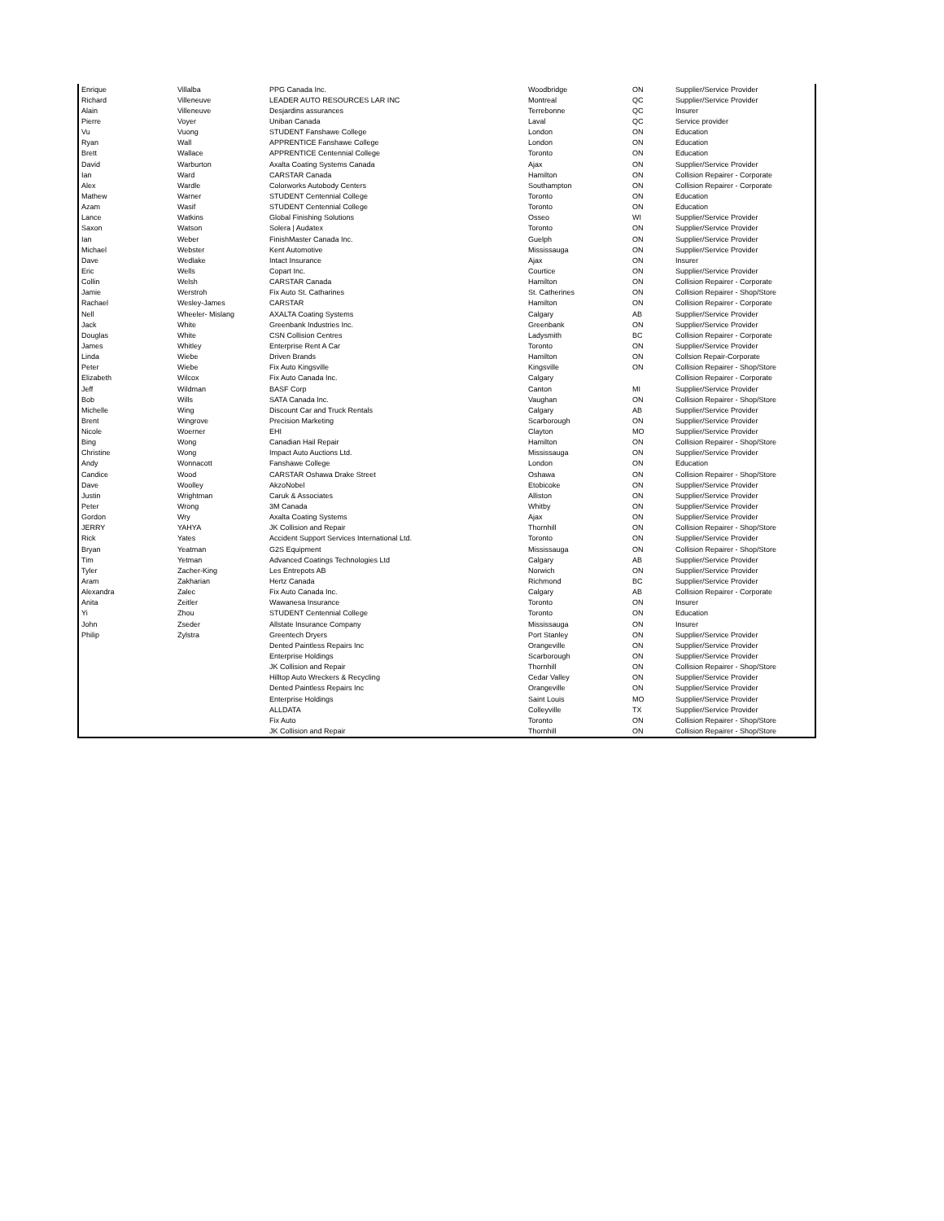| Enrique | Villalba | PPG Canada Inc. | Woodbridge | ON | Supplier/Service Provider |
| Richard | Villeneuve | LEADER AUTO RESOURCES LAR INC | Montreal | QC | Supplier/Service Provider |
| Alain | Villeneuve | Desjardins assurances | Terrebonne | QC | Insurer |
| Pierre | Voyer | Uniban Canada | Laval | QC | Service provider |
| Vu | Vuong | STUDENT Fanshawe College | London | ON | Education |
| Ryan | Wall | APPRENTICE Fanshawe College | London | ON | Education |
| Brett | Wallace | APPRENTICE Centennial College | Toronto | ON | Education |
| David | Warburton | Axalta Coating Systems Canada | Ajax | ON | Supplier/Service Provider |
| Ian | Ward | CARSTAR Canada | Hamilton | ON | Collision Repairer - Corporate |
| Alex | Wardle | Colorworks Autobody Centers | Southampton | ON | Collision Repairer - Corporate |
| Mathew | Warner | STUDENT Centennial College | Toronto | ON | Education |
| Azam | Wasif | STUDENT Centennial College | Toronto | ON | Education |
| Lance | Watkins | Global Finishing Solutions | Osseo | WI | Supplier/Service Provider |
| Saxon | Watson | Solera / Audatex | Toronto | ON | Supplier/Service Provider |
| Ian | Weber | FinishMaster Canada Inc. | Guelph | ON | Supplier/Service Provider |
| Michael | Webster | Kent Automotive | Mississauga | ON | Supplier/Service Provider |
| Dave | Wedlake | Intact Insurance | Ajax | ON | Insurer |
| Eric | Wells | Copart Inc. | Courtice | ON | Supplier/Service Provider |
| Collin | Welsh | CARSTAR Canada | Hamilton | ON | Collision Repairer - Corporate |
| Jamie | Werstroh | Fix Auto St. Catharines | St. Catherines | ON | Collision Repairer - Shop/Store |
| Rachael | Wesley-James | CARSTAR | Hamilton | ON | Collision Repairer - Corporate |
| Nell | Wheeler- Mislang | AXALTA Coating Systems | Calgary | AB | Supplier/Service Provider |
| Jack | White | Greenbank Industries Inc. | Greenbank | ON | Supplier/Service Provider |
| Douglas | White | CSN Collision Centres | Ladysmith | BC | Collision Repairer - Corporate |
| James | Whitley | Enterprise Rent A Car | Toronto | ON | Supplier/Service Provider |
| Linda | Wiebe | Driven Brands | Hamilton | ON | Collsion Repair-Corporate |
| Peter | Wiebe | Fix Auto Kingsville | Kingsville | ON | Collision Repairer - Shop/Store |
| Elizabeth | Wilcox | Fix Auto Canada Inc. | Calgary | | Collision Repairer - Corporate |
| Jeff | Wildman | BASF Corp | Canton | MI | Supplier/Service Provider |
| Bob | Wills | SATA Canada Inc. | Vaughan | ON | Collision Repairer - Shop/Store |
| Michelle | Wing | Discount Car and Truck Rentals | Calgary | AB | Supplier/Service Provider |
| Brent | Wingrove | Precision Marketing | Scarborough | ON | Supplier/Service Provider |
| Nicole | Woerner | EHI | Clayton | MO | Supplier/Service Provider |
| Bing | Wong | Canadian Hail Repair | Hamilton | ON | Collision Repairer - Shop/Store |
| Christine | Wong | Impact Auto Auctions Ltd. | Mississauga | ON | Supplier/Service Provider |
| Andy | Wonnacott | Fanshawe College | London | ON | Education |
| Candice | Wood | CARSTAR Oshawa Drake Street | Oshawa | ON | Collision Repairer - Shop/Store |
| Dave | Woolley | AkzoNobel | Etobicoke | ON | Supplier/Service Provider |
| Justin | Wrightman | Caruk & Associates | Alliston | ON | Supplier/Service Provider |
| Peter | Wrong | 3M Canada | Whitby | ON | Supplier/Service Provider |
| Gordon | Wry | Axalta Coating Systems | Ajax | ON | Supplier/Service Provider |
| JERRY | YAHYA | JK Collision and Repair | Thornhill | ON | Collision Repairer - Shop/Store |
| Rick | Yates | Accident Support Services International Ltd. | Toronto | ON | Supplier/Service Provider |
| Bryan | Yeatman | G2S Equipment | Mississauga | ON | Collision Repairer - Shop/Store |
| Tim | Yetman | Advanced Coatings Technologies Ltd | Calgary | AB | Supplier/Service Provider |
| Tyler | Zacher-King | Les Entrepots AB | Norwich | ON | Supplier/Service Provider |
| Aram | Zakharian | Hertz Canada | Richmond | BC | Supplier/Service Provider |
| Alexandra | Zalec | Fix Auto Canada Inc. | Calgary | AB | Collision Repairer - Corporate |
| Anita | Zeitler | Wawanesa Insurance | Toronto | ON | Insurer |
| Yi | Zhou | STUDENT Centennial College | Toronto | ON | Education |
| John | Zseder | Allstate Insurance Company | Mississauga | ON | Insurer |
| Philip | Zylstra | Greentech Dryers | Port Stanley | ON | Supplier/Service Provider |
| | | Dented Paintless Repairs Inc | Orangeville | ON | Supplier/Service Provider |
| | | Enterprise Holdings | Scarborough | ON | Supplier/Service Provider |
| | | JK Collision and Repair | Thornhill | ON | Collision Repairer - Shop/Store |
| | | Hilltop Auto Wreckers & Recycling | Cedar Valley | ON | Supplier/Service Provider |
| | | Dented Paintless Repairs Inc | Orangeville | ON | Supplier/Service Provider |
| | | Enterprise Holdings | Saint Louis | MO | Supplier/Service Provider |
| | | ALLDATA | Colleyville | TX | Supplier/Service Provider |
| | | Fix Auto | Toronto | ON | Collision Repairer - Shop/Store |
| | | JK Collision and Repair | Thornhill | ON | Collision Repairer - Shop/Store |